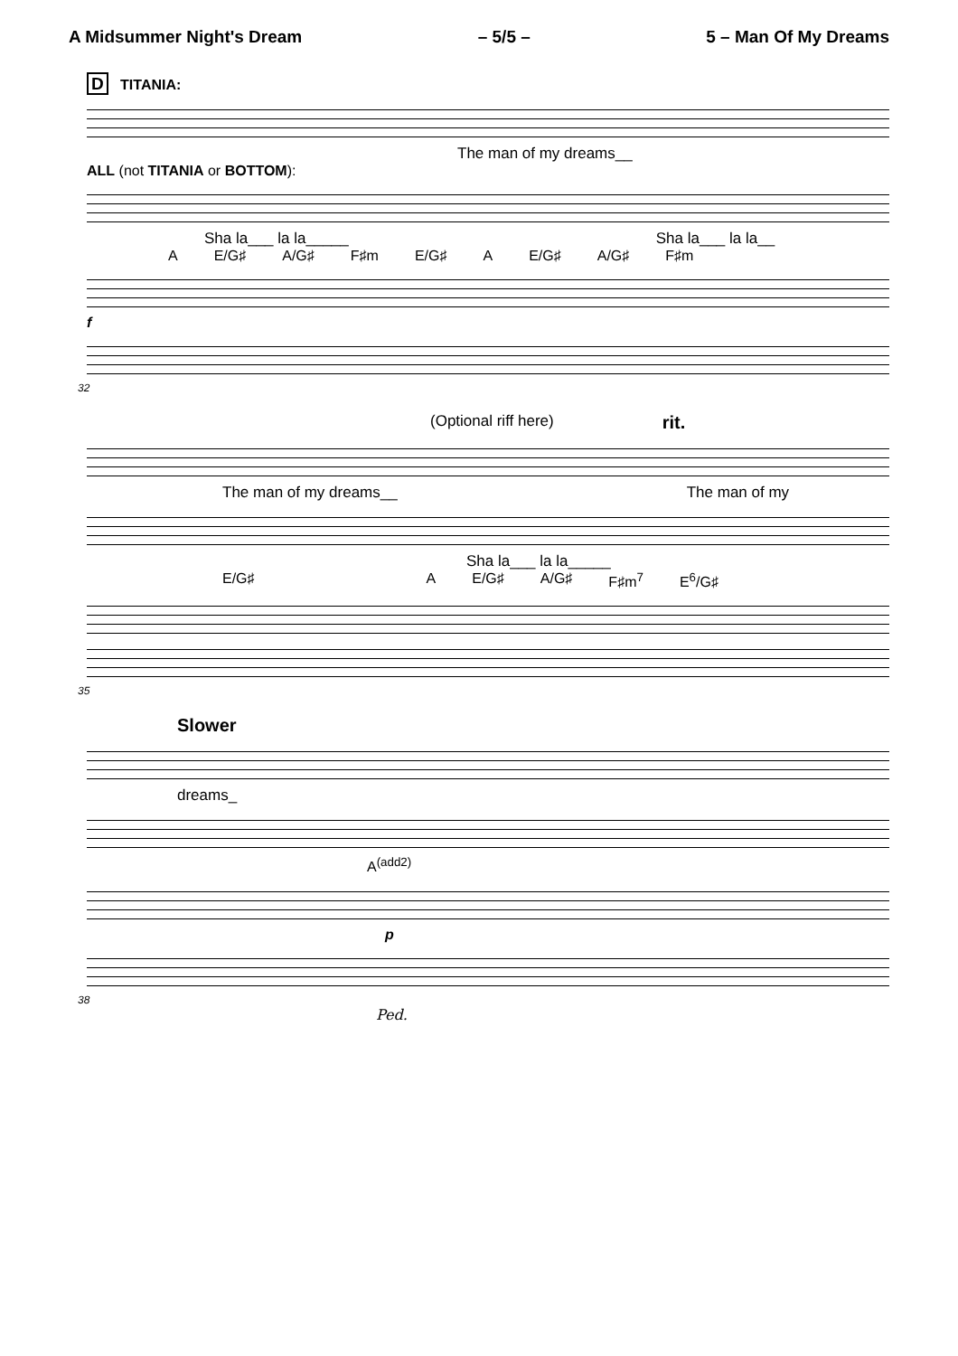A Midsummer Night's Dream – 5/5 – 5 – Man Of My Dreams
D TITANIA:
The man of my dreams__
ALL (not TITANIA or BOTTOM):
Sha la___ la la_____ Sha la___ la la__
A E/G♯ A/G♯ F♯m E/G♯ A E/G♯ A/G♯ F♯m
f
32
(Optional riff here) rit.
The man of my dreams__ The man of my
Sha la___ la la_____
E/G♯ A E/G♯ A/G♯ F♯m<sup>7</sup> E<sup>6</sup>/G♯
35
Slower
dreams_
A<sup>(add2)</sup>
p
38
Ped.